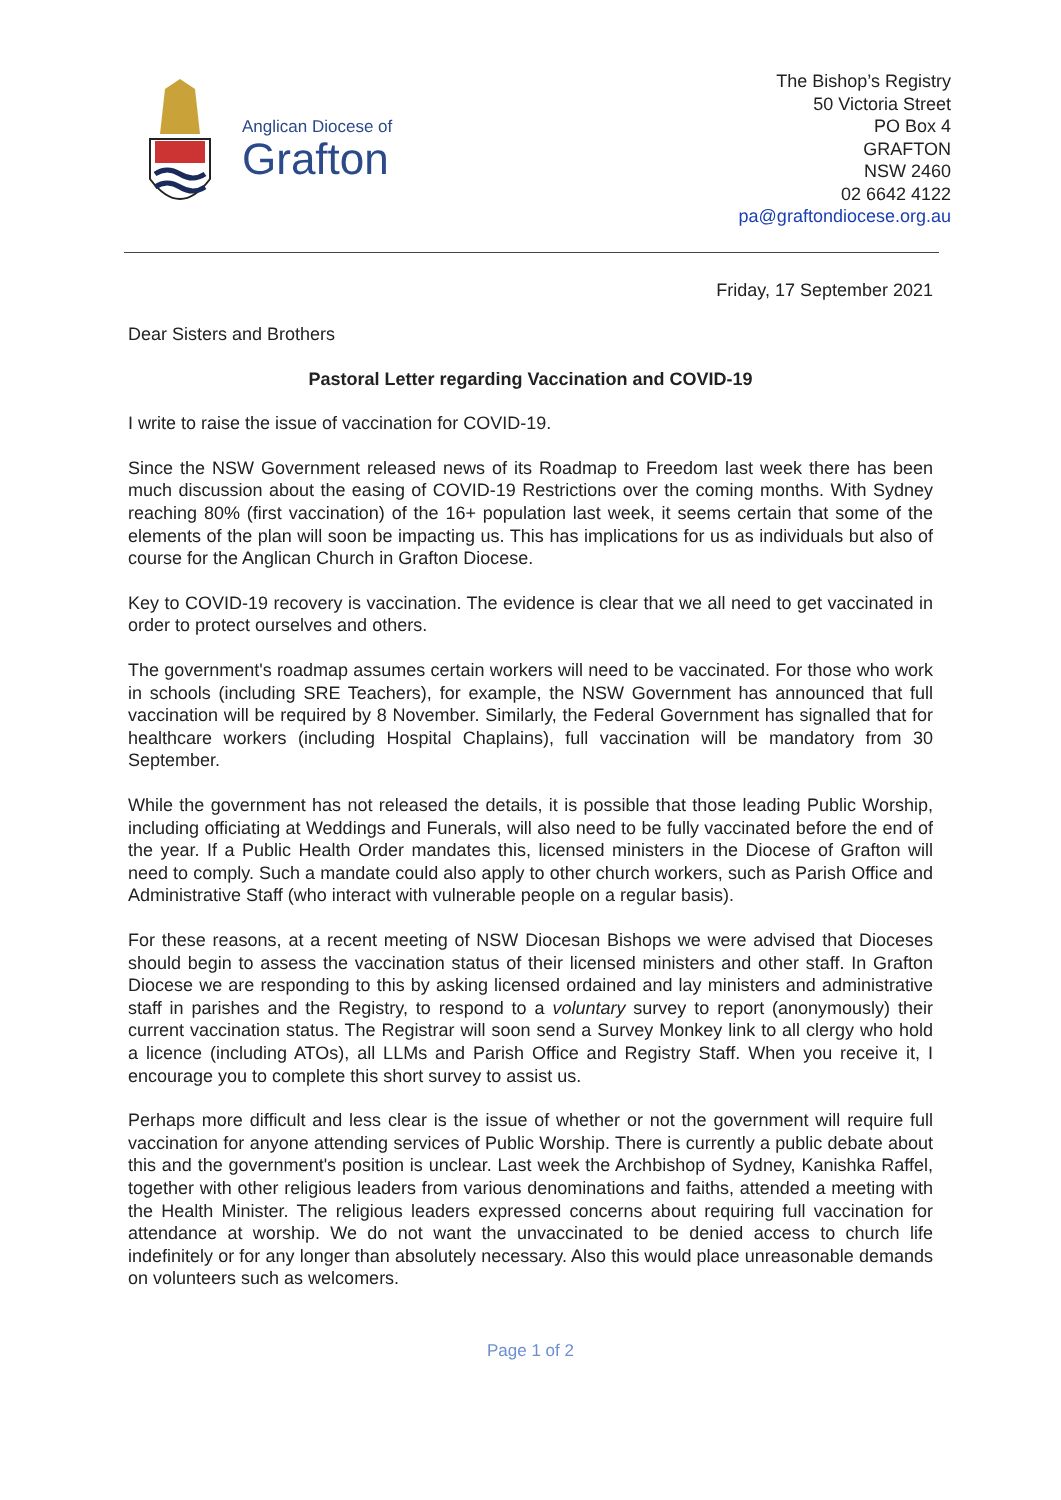Anglican Diocese of
Grafton
The Bishop’s Registry
50 Victoria Street
PO Box 4
GRAFTON
NSW 2460
02 6642 4122
pa@graftondiocese.org.au
Friday, 17 September 2021
Dear Sisters and Brothers
Pastoral Letter regarding Vaccination and COVID-19
I write to raise the issue of vaccination for COVID-19.
Since the NSW Government released news of its Roadmap to Freedom last week there has been much discussion about the easing of COVID-19 Restrictions over the coming months. With Sydney reaching 80% (first vaccination) of the 16+ population last week, it seems certain that some of the elements of the plan will soon be impacting us. This has implications for us as individuals but also of course for the Anglican Church in Grafton Diocese.
Key to COVID-19 recovery is vaccination. The evidence is clear that we all need to get vaccinated in order to protect ourselves and others.
The government's roadmap assumes certain workers will need to be vaccinated. For those who work in schools (including SRE Teachers), for example, the NSW Government has announced that full vaccination will be required by 8 November. Similarly, the Federal Government has signalled that for healthcare workers (including Hospital Chaplains), full vaccination will be mandatory from 30 September.
While the government has not released the details, it is possible that those leading Public Worship, including officiating at Weddings and Funerals, will also need to be fully vaccinated before the end of the year. If a Public Health Order mandates this, licensed ministers in the Diocese of Grafton will need to comply. Such a mandate could also apply to other church workers, such as Parish Office and Administrative Staff (who interact with vulnerable people on a regular basis).
For these reasons, at a recent meeting of NSW Diocesan Bishops we were advised that Dioceses should begin to assess the vaccination status of their licensed ministers and other staff. In Grafton Diocese we are responding to this by asking licensed ordained and lay ministers and administrative staff in parishes and the Registry, to respond to a voluntary survey to report (anonymously) their current vaccination status. The Registrar will soon send a Survey Monkey link to all clergy who hold a licence (including ATOs), all LLMs and Parish Office and Registry Staff. When you receive it, I encourage you to complete this short survey to assist us.
Perhaps more difficult and less clear is the issue of whether or not the government will require full vaccination for anyone attending services of Public Worship. There is currently a public debate about this and the government's position is unclear. Last week the Archbishop of Sydney, Kanishka Raffel, together with other religious leaders from various denominations and faiths, attended a meeting with the Health Minister. The religious leaders expressed concerns about requiring full vaccination for attendance at worship. We do not want the unvaccinated to be denied access to church life indefinitely or for any longer than absolutely necessary. Also this would place unreasonable demands on volunteers such as welcomers.
Page 1 of 2